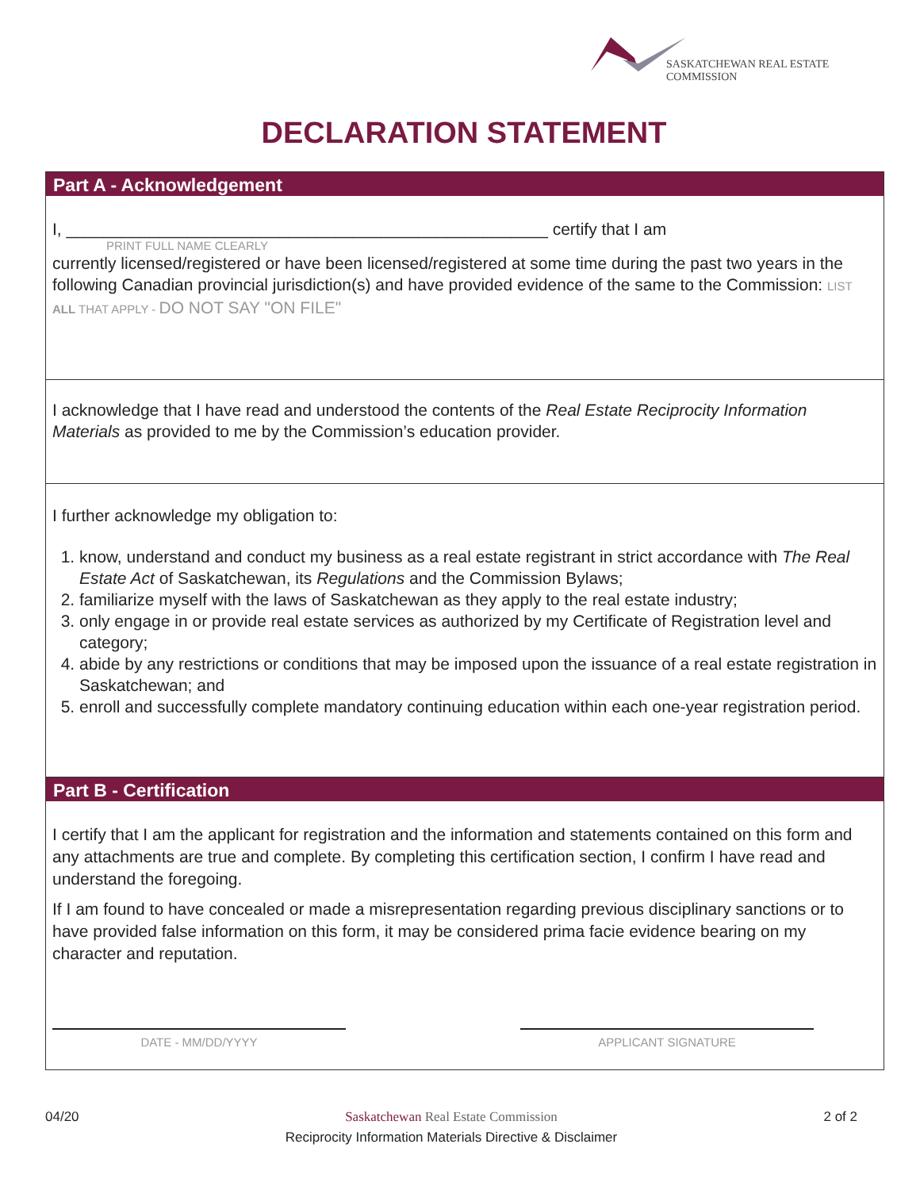SASKATCHEWAN REAL ESTATE COMMISSION
DECLARATION STATEMENT
Part A - Acknowledgement
I, ____________________________________________________ certify that I am
PRINT FULL NAME CLEARLY
currently licensed/registered or have been licensed/registered at some time during the past two years in the following Canadian provincial jurisdiction(s) and have provided evidence of the same to the Commission: LIST ALL THAT APPLY - DO NOT SAY "ON FILE"
I acknowledge that I have read and understood the contents of the Real Estate Reciprocity Information Materials as provided to me by the Commission’s education provider.
I further acknowledge my obligation to:
1. know, understand and conduct my business as a real estate registrant in strict accordance with The Real Estate Act of Saskatchewan, its Regulations and the Commission Bylaws;
2. familiarize myself with the laws of Saskatchewan as they apply to the real estate industry;
3. only engage in or provide real estate services as authorized by my Certificate of Registration level and category;
4. abide by any restrictions or conditions that may be imposed upon the issuance of a real estate registration in Saskatchewan; and
5. enroll and successfully complete mandatory continuing education within each one-year registration period.
Part B - Certification
I certify that I am the applicant for registration and the information and statements contained on this form and any attachments are true and complete. By completing this certification section, I confirm I have read and understand the foregoing.
If I am found to have concealed or made a misrepresentation regarding previous disciplinary sanctions or to have provided false information on this form, it may be considered prima facie evidence bearing on my character and reputation.
DATE - MM/DD/YYYY APPLICANT SIGNATURE
04/20 Saskatchewan Real Estate Commission 2 of 2
Reciprocity Information Materials Directive & Disclaimer